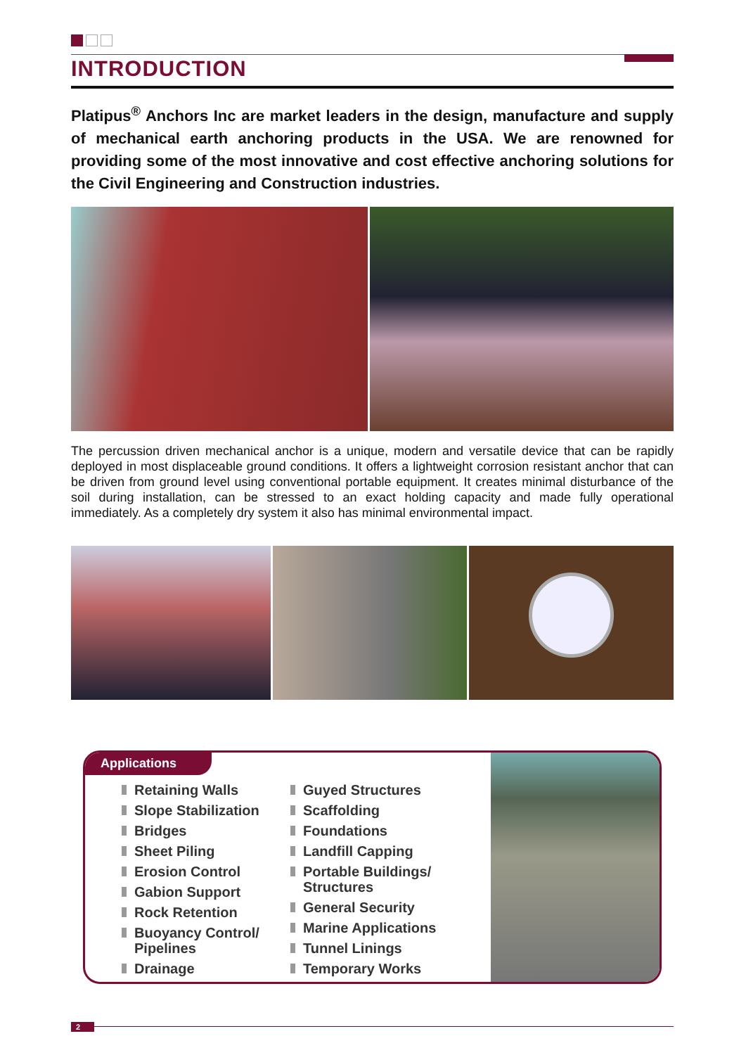INTRODUCTION
Platipus<sup>®</sup> Anchors Inc are market leaders in the design, manufacture and supply of mechanical earth anchoring products in the USA. We are renowned for providing some of the most innovative and cost effective anchoring solutions for the Civil Engineering and Construction industries.
The percussion driven mechanical anchor is a unique, modern and versatile device that can be rapidly deployed in most displaceable ground conditions. It offers a lightweight corrosion resistant anchor that can be driven from ground level using conventional portable equipment. It creates minimal disturbance of the soil during installation, can be stressed to an exact holding capacity and made fully operational immediately. As a completely dry system it also has minimal environmental impact.
Applications
Retaining Walls
Slope Stabilization
Bridges
Sheet Piling
Erosion Control
Gabion Support
Rock Retention
Buoyancy Control/ Pipelines
Drainage
Guyed Structures
Scaffolding
Foundations
Landfill Capping
Portable Buildings/ Structures
General Security
Marine Applications
Tunnel Linings
Temporary Works
2